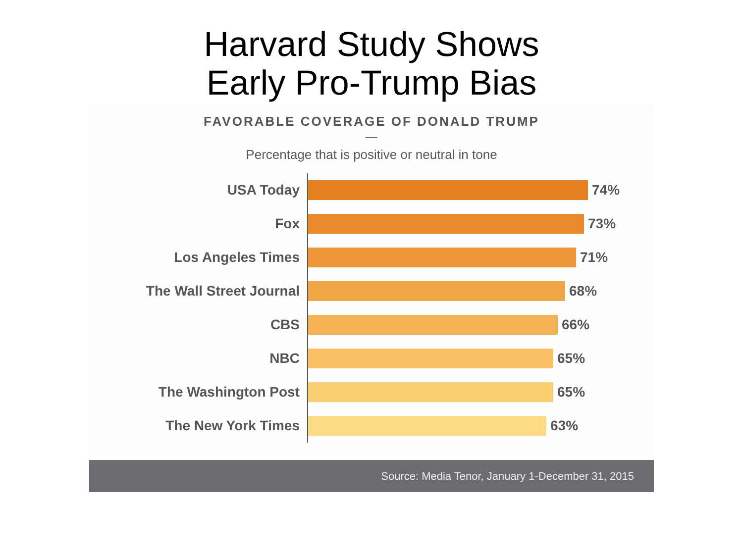Harvard Study Shows
Early Pro-Trump Bias
FAVORABLE COVERAGE OF DONALD TRUMP
—
Percentage that is positive or neutral in tone
USA Today
74%
Fox
73%
Los Angeles Times
71%
The Wall Street Journal
68%
CBS
66%
NBC
65%
The Washington Post
65%
The New York Times
63%
Source: Media Tenor, January 1-December 31, 2015